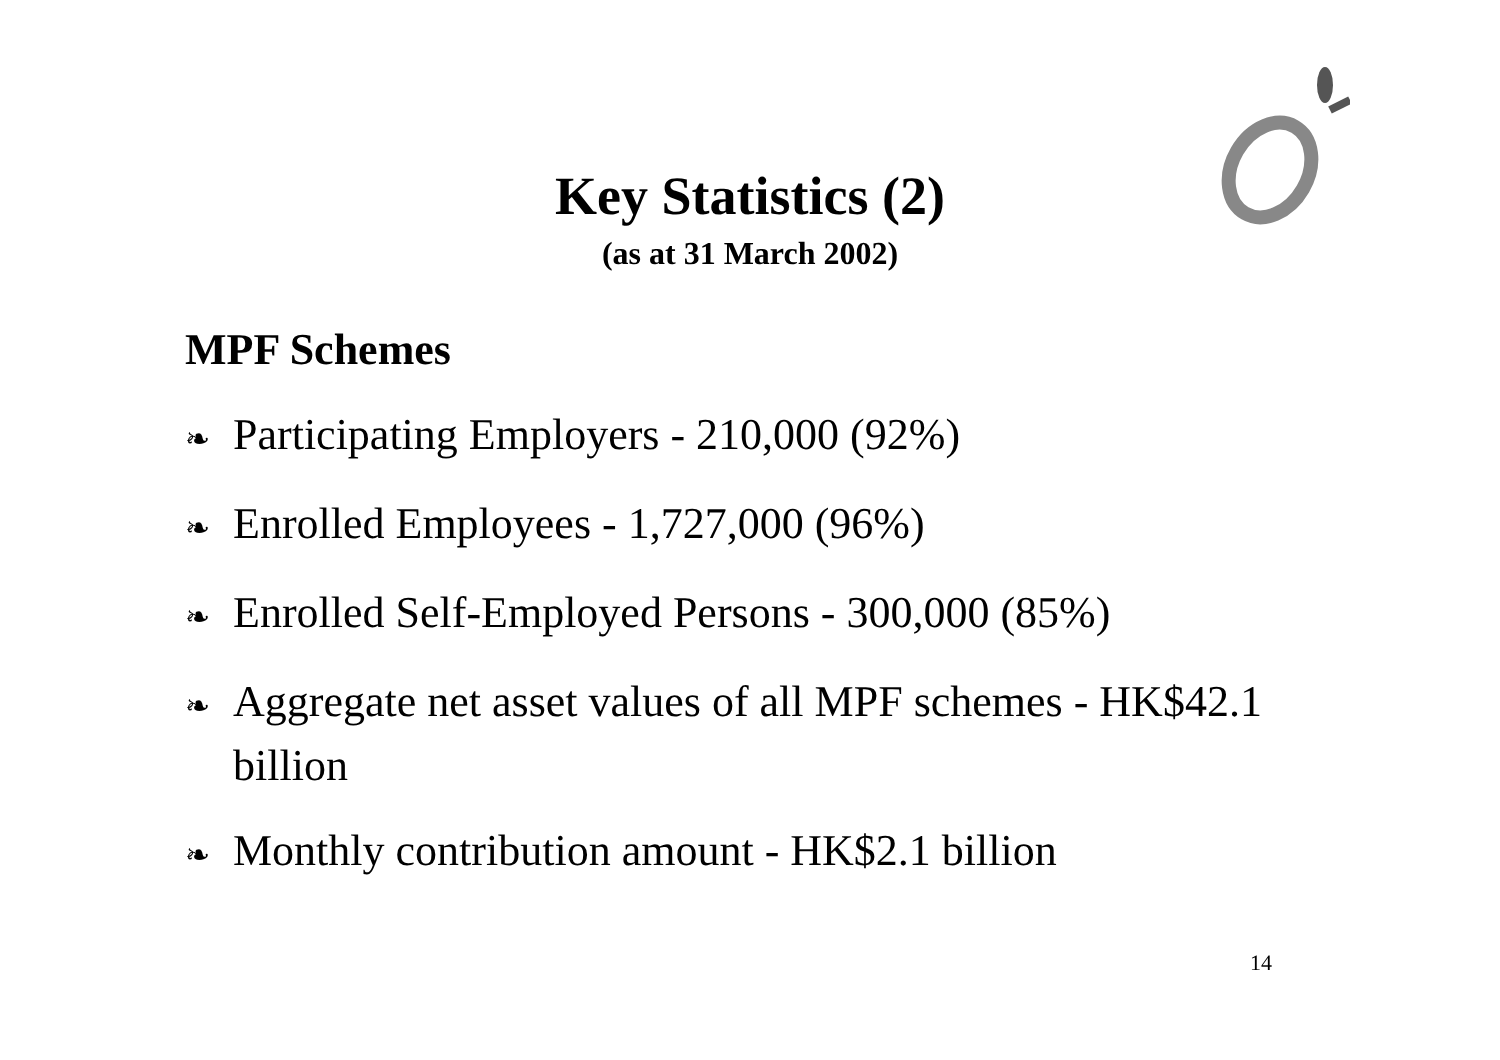Key Statistics (2)
(as at 31 March 2002)
MPF Schemes
❧ Participating Employers - 210,000 (92%)
❧ Enrolled Employees - 1,727,000 (96%)
❧ Enrolled Self-Employed Persons - 300,000 (85%)
❧ Aggregate net asset values of all MPF schemes - HK$42.1 billion
❧ Monthly contribution amount - HK$2.1 billion
14